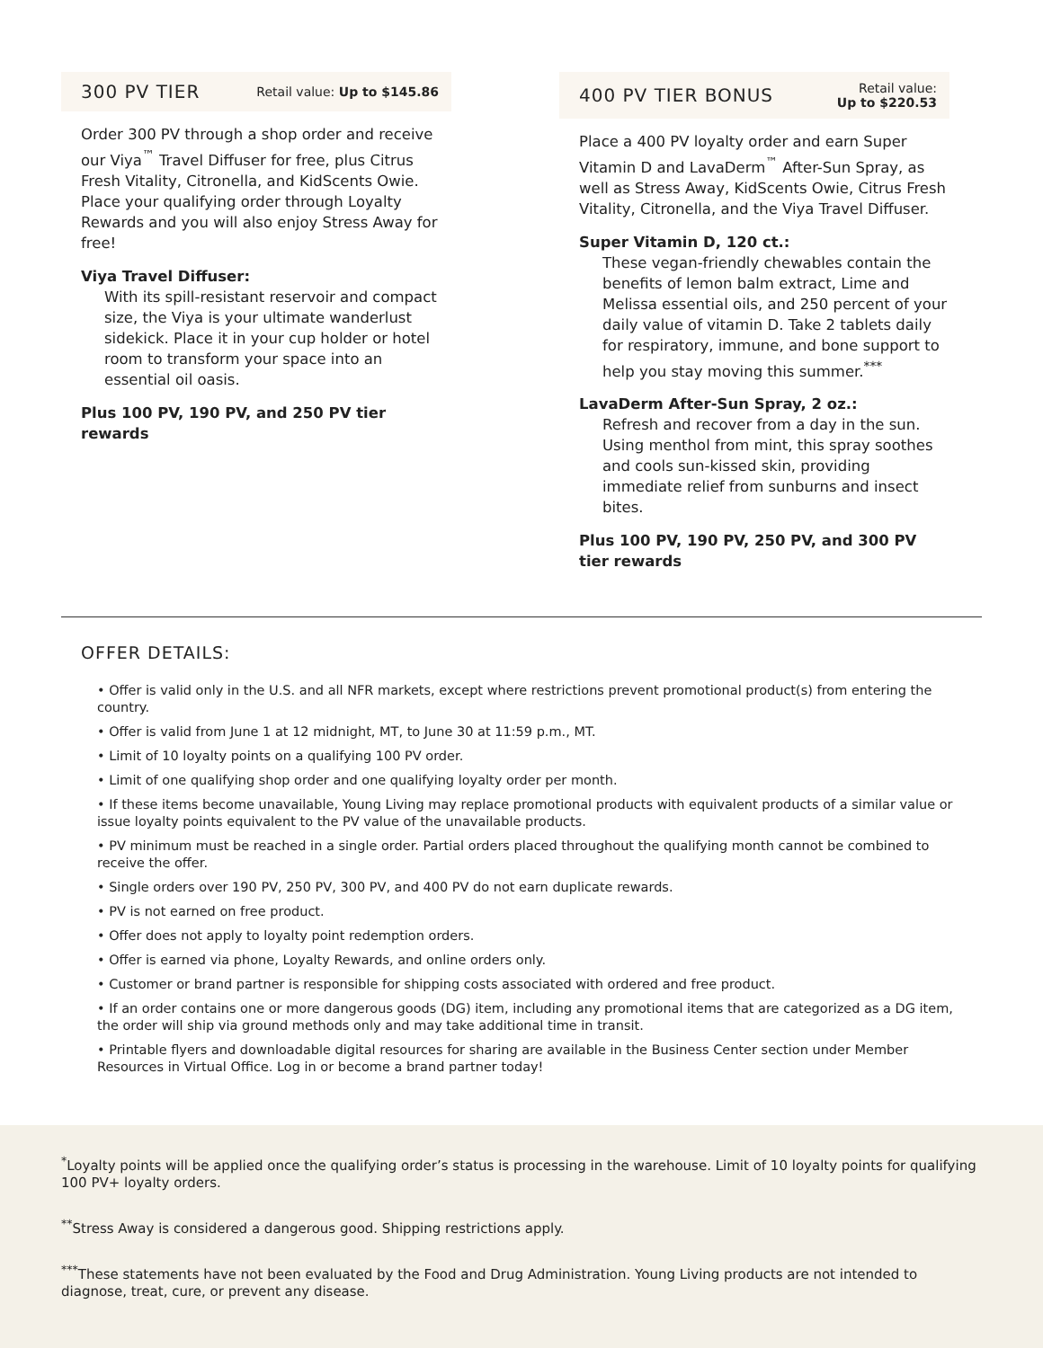300 PV TIER Retail value: Up to $145.86
Order 300 PV through a shop order and receive our Viya<sup>™</sup> Travel Diffuser for free, plus Citrus Fresh Vitality, Citronella, and KidScents Owie. Place your qualifying order through Loyalty Rewards and you will also enjoy Stress Away for free!
Viya Travel Diffuser:
With its spill-resistant reservoir and compact size, the Viya is your ultimate wanderlust sidekick. Place it in your cup holder or hotel room to transform your space into an essential oil oasis.
Plus 100 PV, 190 PV, and 250 PV tier rewards
400 PV TIER BONUS Retail value:
Up to $220.53
Place a 400 PV loyalty order and earn Super Vitamin D and LavaDerm<sup>™</sup> After-Sun Spray, as well as Stress Away, KidScents Owie, Citrus Fresh Vitality, Citronella, and the Viya Travel Diffuser.
Super Vitamin D, 120 ct.:
These vegan-friendly chewables contain the benefits of lemon balm extract, Lime and Melissa essential oils, and 250 percent of your daily value of vitamin D. Take 2 tablets daily for respiratory, immune, and bone support to help you stay moving this summer.<sup>***</sup>
LavaDerm After-Sun Spray, 2 oz.:
Refresh and recover from a day in the sun. Using menthol from mint, this spray soothes and cools sun-kissed skin, providing immediate relief from sunburns and insect bites.
Plus 100 PV, 190 PV, 250 PV, and 300 PV tier rewards
OFFER DETAILS:
• Offer is valid only in the U.S. and all NFR markets, except where restrictions prevent promotional product(s) from entering the country.
• Offer is valid from June 1 at 12 midnight, MT, to June 30 at 11:59 p.m., MT.
• Limit of 10 loyalty points on a qualifying 100 PV order.
• Limit of one qualifying shop order and one qualifying loyalty order per month.
• If these items become unavailable, Young Living may replace promotional products with equivalent products of a similar value or issue loyalty points equivalent to the PV value of the unavailable products.
• PV minimum must be reached in a single order. Partial orders placed throughout the qualifying month cannot be combined to receive the offer.
• Single orders over 190 PV, 250 PV, 300 PV, and 400 PV do not earn duplicate rewards.
• PV is not earned on free product.
• Offer does not apply to loyalty point redemption orders.
• Offer is earned via phone, Loyalty Rewards, and online orders only.
• Customer or brand partner is responsible for shipping costs associated with ordered and free product.
• If an order contains one or more dangerous goods (DG) item, including any promotional items that are categorized as a DG item, the order will ship via ground methods only and may take additional time in transit.
• Printable flyers and downloadable digital resources for sharing are available in the Business Center section under Member Resources in Virtual Office. Log in or become a brand partner today!
<sup>*</sup> Loyalty points will be applied once the qualifying order’s status is processing in the warehouse. Limit of 10 loyalty points for qualifying 100 PV+ loyalty orders.
<sup>**</sup> Stress Away is considered a dangerous good. Shipping restrictions apply.
<sup>***</sup> These statements have not been evaluated by the Food and Drug Administration. Young Living products are not intended to diagnose, treat, cure, or prevent any disease.